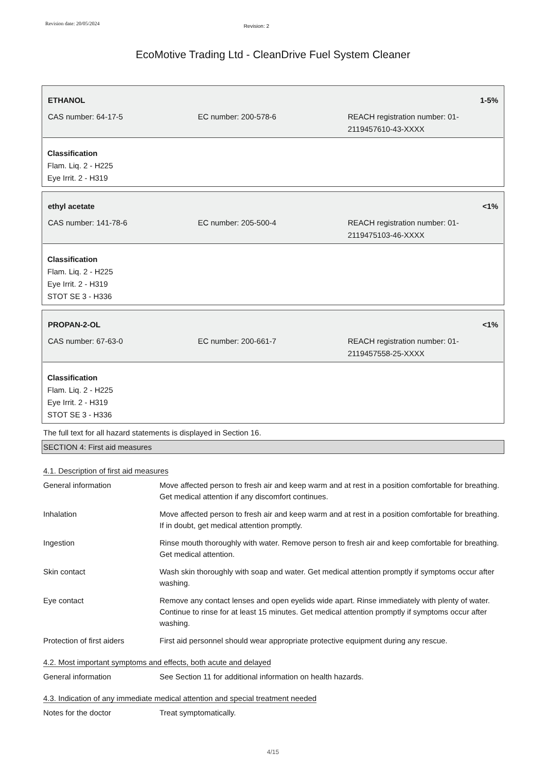Revision date: 20/05/2024 Revision: 2
EcoMotive Trading Ltd - CleanDrive Fuel System Cleaner
ETHANOL 1-5%
CAS number: 64-17-5 EC number: 200-578-6 REACH registration number: 01-2119457610-43-XXXX
Classification
Flam. Liq. 2 - H225
Eye Irrit. 2 - H319
ethyl acetate <1%
CAS number: 141-78-6 EC number: 205-500-4 REACH registration number: 01-2119475103-46-XXXX
Classification
Flam. Liq. 2 - H225
Eye Irrit. 2 - H319
STOT SE 3 - H336
PROPAN-2-OL <1%
CAS number: 67-63-0 EC number: 200-661-7 REACH registration number: 01-2119457558-25-XXXX
Classification
Flam. Liq. 2 - H225
Eye Irrit. 2 - H319
STOT SE 3 - H336
The full text for all hazard statements is displayed in Section 16.
SECTION 4: First aid measures
4.1. Description of first aid measures
| General information | Move affected person to fresh air and keep warm and at rest in a position comfortable for breathing. Get medical attention if any discomfort continues. |
| Inhalation | Move affected person to fresh air and keep warm and at rest in a position comfortable for breathing. If in doubt, get medical attention promptly. |
| Ingestion | Rinse mouth thoroughly with water. Remove person to fresh air and keep comfortable for breathing. Get medical attention. |
| Skin contact | Wash skin thoroughly with soap and water. Get medical attention promptly if symptoms occur after washing. |
| Eye contact | Remove any contact lenses and open eyelids wide apart. Rinse immediately with plenty of water. Continue to rinse for at least 15 minutes. Get medical attention promptly if symptoms occur after washing. |
| Protection of first aiders | First aid personnel should wear appropriate protective equipment during any rescue. |
4.2. Most important symptoms and effects, both acute and delayed
| General information | See Section 11 for additional information on health hazards. |
4.3. Indication of any immediate medical attention and special treatment needed
| Notes for the doctor | Treat symptomatically. |
4/15